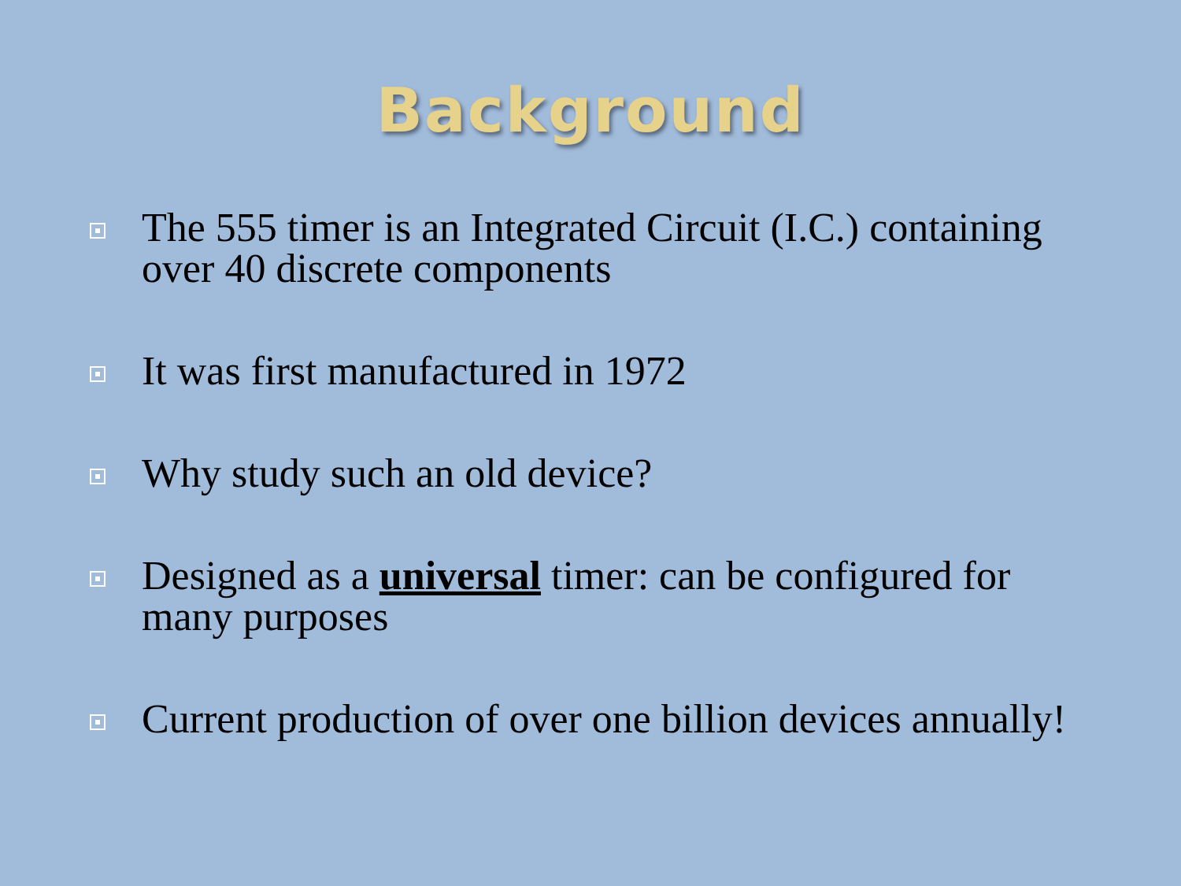Background
The 555 timer is an Integrated Circuit (I.C.) containing over 40 discrete components
It was first manufactured in 1972
Why study such an old device?
Designed as a universal timer: can be configured for many purposes
Current production of over one billion devices annually!